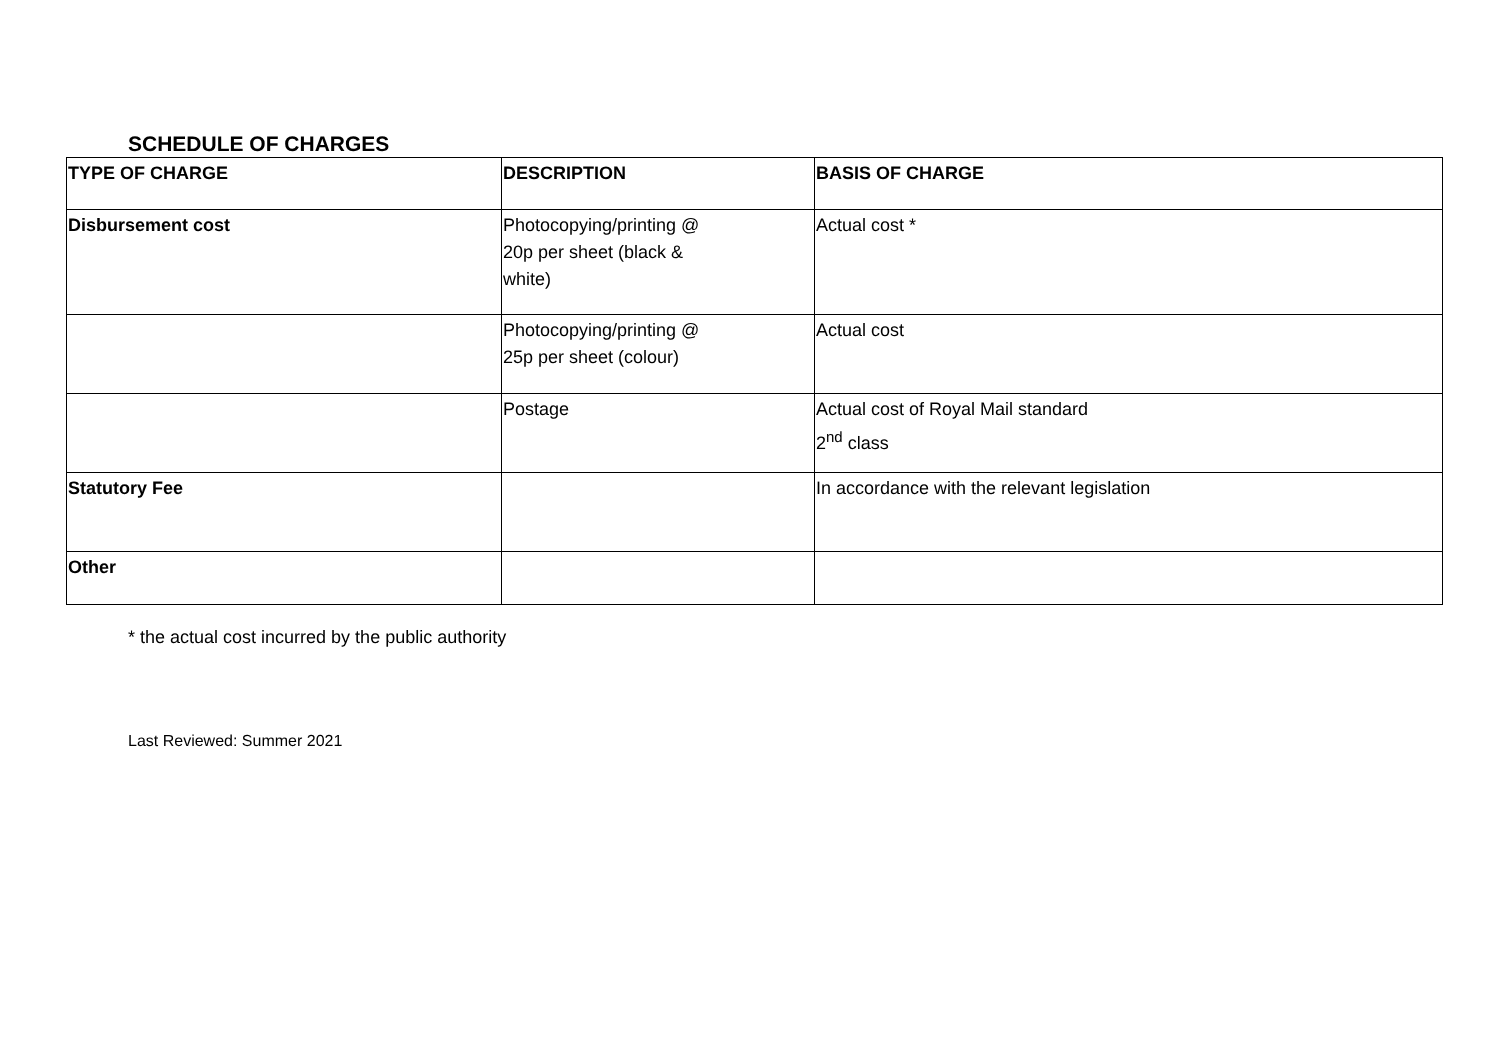SCHEDULE OF CHARGES
| TYPE OF CHARGE | DESCRIPTION | BASIS OF CHARGE |
| --- | --- | --- |
| Disbursement cost | Photocopying/printing @ 20p per sheet (black & white) | Actual cost * |
| | Photocopying/printing @ 25p per sheet (colour) | Actual cost |
| | Postage | Actual cost of Royal Mail standard 2<sup>nd</sup> class |
| Statutory Fee | | In accordance with the relevant legislation |
| Other | | |
* the actual cost incurred by the public authority
Last Reviewed: Summer 2021